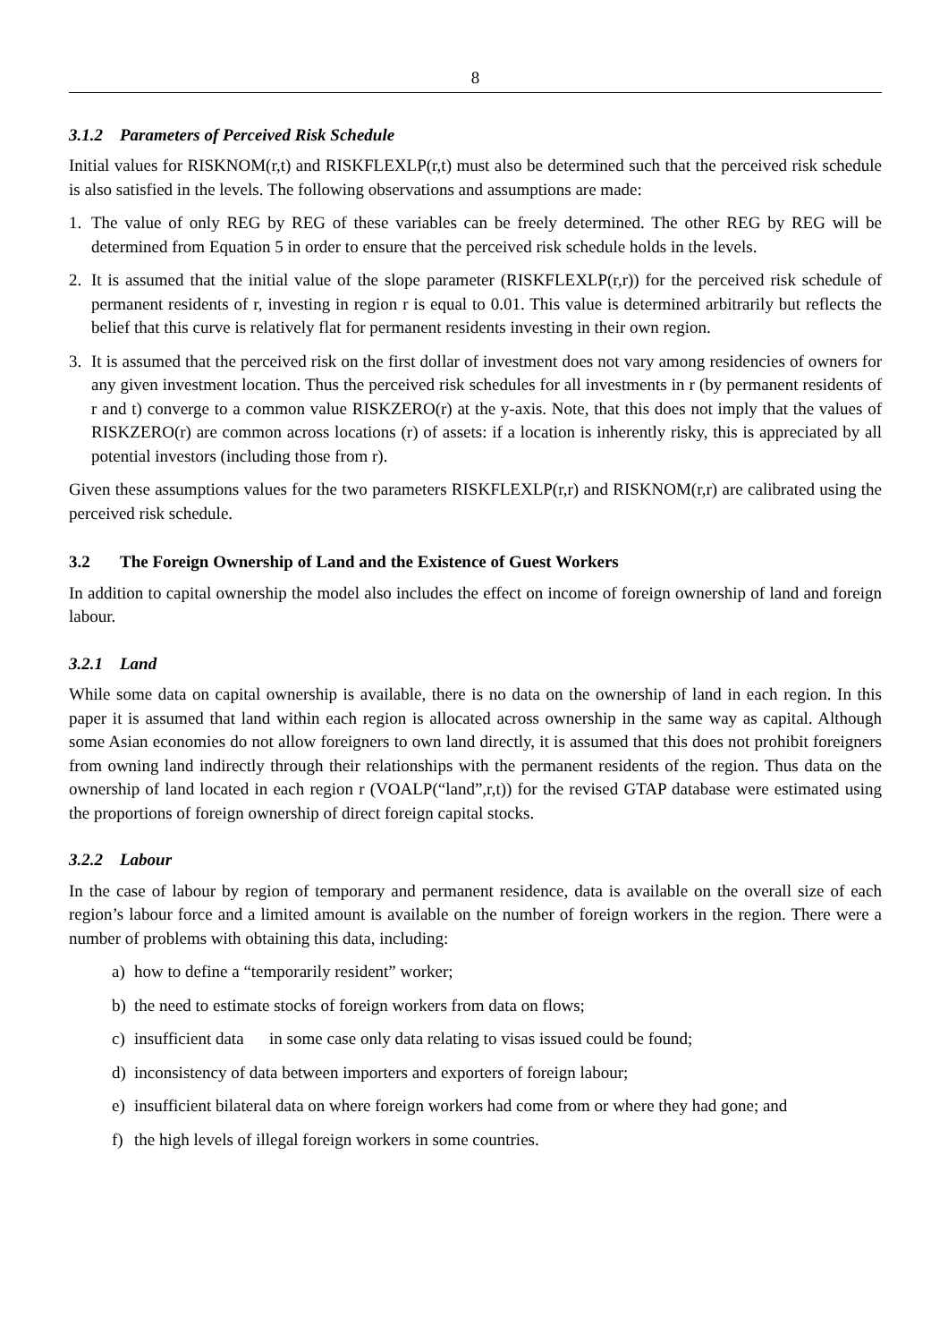8
3.1.2 Parameters of Perceived Risk Schedule
Initial values for RISKNOM(r,t) and RISKFLEXLP(r,t) must also be determined such that the perceived risk schedule is also satisfied in the levels. The following observations and assumptions are made:
1. The value of only REG by REG of these variables can be freely determined. The other REG by REG will be determined from Equation 5 in order to ensure that the perceived risk schedule holds in the levels.
2. It is assumed that the initial value of the slope parameter (RISKFLEXLP(r,r)) for the perceived risk schedule of permanent residents of r, investing in region r is equal to 0.01. This value is determined arbitrarily but reflects the belief that this curve is relatively flat for permanent residents investing in their own region.
3. It is assumed that the perceived risk on the first dollar of investment does not vary among residencies of owners for any given investment location. Thus the perceived risk schedules for all investments in r (by permanent residents of r and t) converge to a common value RISKZERO(r) at the y-axis. Note, that this does not imply that the values of RISKZERO(r) are common across locations (r) of assets: if a location is inherently risky, this is appreciated by all potential investors (including those from r).
Given these assumptions values for the two parameters RISKFLEXLP(r,r) and RISKNOM(r,r) are calibrated using the perceived risk schedule.
3.2 The Foreign Ownership of Land and the Existence of Guest Workers
In addition to capital ownership the model also includes the effect on income of foreign ownership of land and foreign labour.
3.2.1 Land
While some data on capital ownership is available, there is no data on the ownership of land in each region. In this paper it is assumed that land within each region is allocated across ownership in the same way as capital. Although some Asian economies do not allow foreigners to own land directly, it is assumed that this does not prohibit foreigners from owning land indirectly through their relationships with the permanent residents of the region. Thus data on the ownership of land located in each region r (VOALP(“land”,r,t)) for the revised GTAP database were estimated using the proportions of foreign ownership of direct foreign capital stocks.
3.2.2 Labour
In the case of labour by region of temporary and permanent residence, data is available on the overall size of each region’s labour force and a limited amount is available on the number of foreign workers in the region. There were a number of problems with obtaining this data, including:
a) how to define a “temporarily resident” worker;
b) the need to estimate stocks of foreign workers from data on flows;
c) insufficient data in some case only data relating to visas issued could be found;
d) inconsistency of data between importers and exporters of foreign labour;
e) insufficient bilateral data on where foreign workers had come from or where they had gone; and
f) the high levels of illegal foreign workers in some countries.